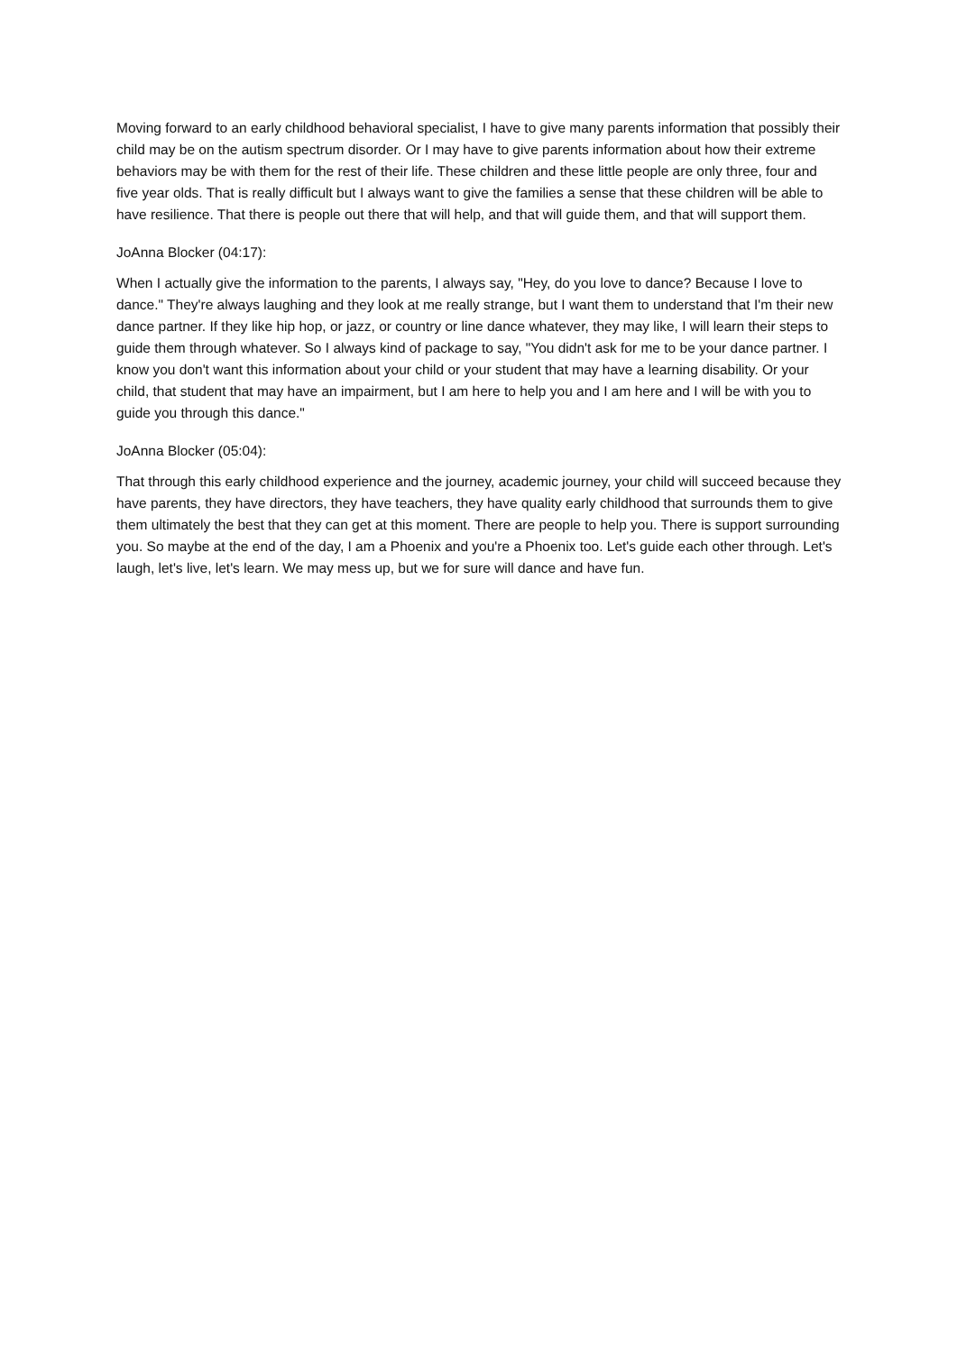Moving forward to an early childhood behavioral specialist, I have to give many parents information that possibly their child may be on the autism spectrum disorder. Or I may have to give parents information about how their extreme behaviors may be with them for the rest of their life. These children and these little people are only three, four and five year olds. That is really difficult but I always want to give the families a sense that these children will be able to have resilience. That there is people out there that will help, and that will guide them, and that will support them.
JoAnna Blocker (04:17):
When I actually give the information to the parents, I always say, "Hey, do you love to dance? Because I love to dance." They're always laughing and they look at me really strange, but I want them to understand that I'm their new dance partner. If they like hip hop, or jazz, or country or line dance whatever, they may like, I will learn their steps to guide them through whatever. So I always kind of package to say, "You didn't ask for me to be your dance partner. I know you don't want this information about your child or your student that may have a learning disability. Or your child, that student that may have an impairment, but I am here to help you and I am here and I will be with you to guide you through this dance."
JoAnna Blocker (05:04):
That through this early childhood experience and the journey, academic journey, your child will succeed because they have parents, they have directors, they have teachers, they have quality early childhood that surrounds them to give them ultimately the best that they can get at this moment. There are people to help you. There is support surrounding you. So maybe at the end of the day, I am a Phoenix and you're a Phoenix too. Let's guide each other through. Let's laugh, let's live, let's learn. We may mess up, but we for sure will dance and have fun.